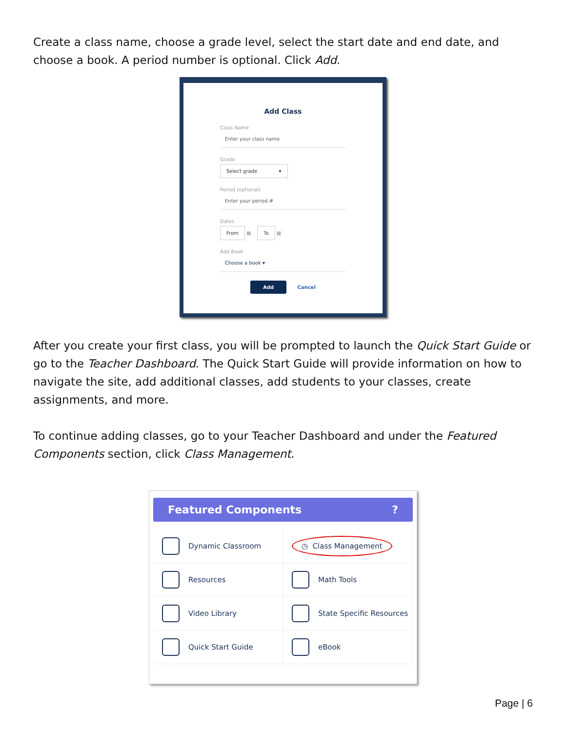Create a class name, choose a grade level, select the start date and end date, and choose a book. A period number is optional. Click Add.
Add Class
Class Name
Enter your class name
Grade
Select grade ▾
Period (optional)
Enter your period #
Dates
From ▦ To ▦
Add Book
Choose a book ▾
Add Cancel
After you create your first class, you will be prompted to launch the Quick Start Guide or go to the Teacher Dashboard. The Quick Start Guide will provide information on how to navigate the site, add additional classes, add students to your classes, create assignments, and more.
To continue adding classes, go to your Teacher Dashboard and under the Featured Components section, click Class Management.
Featured Components?
Dynamic Classroom
◷ Class Management
Resources
Math Tools
Video Library
State Specific Resources
Quick Start Guide
eBook
Page | 6